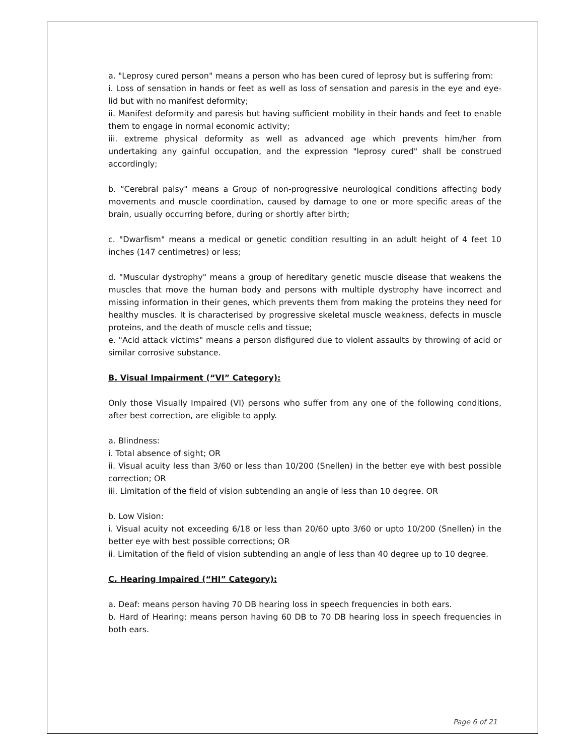a. "Leprosy cured person" means a person who has been cured of leprosy but is suffering from:
i. Loss of sensation in hands or feet as well as loss of sensation and paresis in the eye and eye-lid but with no manifest deformity;
ii. Manifest deformity and paresis but having sufficient mobility in their hands and feet to enable them to engage in normal economic activity;
iii. extreme physical deformity as well as advanced age which prevents him/her from undertaking any gainful occupation, and the expression "leprosy cured" shall be construed accordingly;
b. “Cerebral palsy" means a Group of non-progressive neurological conditions affecting body movements and muscle coordination, caused by damage to one or more specific areas of the brain, usually occurring before, during or shortly after birth;
c. "Dwarfism" means a medical or genetic condition resulting in an adult height of 4 feet 10 inches (147 centimetres) or less;
d. "Muscular dystrophy" means a group of hereditary genetic muscle disease that weakens the muscles that move the human body and persons with multiple dystrophy have incorrect and missing information in their genes, which prevents them from making the proteins they need for healthy muscles. It is characterised by progressive skeletal muscle weakness, defects in muscle proteins, and the death of muscle cells and tissue;
e. "Acid attack victims" means a person disfigured due to violent assaults by throwing of acid or similar corrosive substance.
B. Visual Impairment (“VI” Category):
Only those Visually Impaired (VI) persons who suffer from any one of the following conditions, after best correction, are eligible to apply.
a. Blindness:
i. Total absence of sight; OR
ii. Visual acuity less than 3/60 or less than 10/200 (Snellen) in the better eye with best possible correction; OR
iii. Limitation of the field of vision subtending an angle of less than 10 degree. OR
b. Low Vision:
i. Visual acuity not exceeding 6/18 or less than 20/60 upto 3/60 or upto 10/200 (Snellen) in the better eye with best possible corrections; OR
ii. Limitation of the field of vision subtending an angle of less than 40 degree up to 10 degree.
C. Hearing Impaired (“HI” Category):
a. Deaf: means person having 70 DB hearing loss in speech frequencies in both ears.
b. Hard of Hearing: means person having 60 DB to 70 DB hearing loss in speech frequencies in both ears.
Page 6 of 21